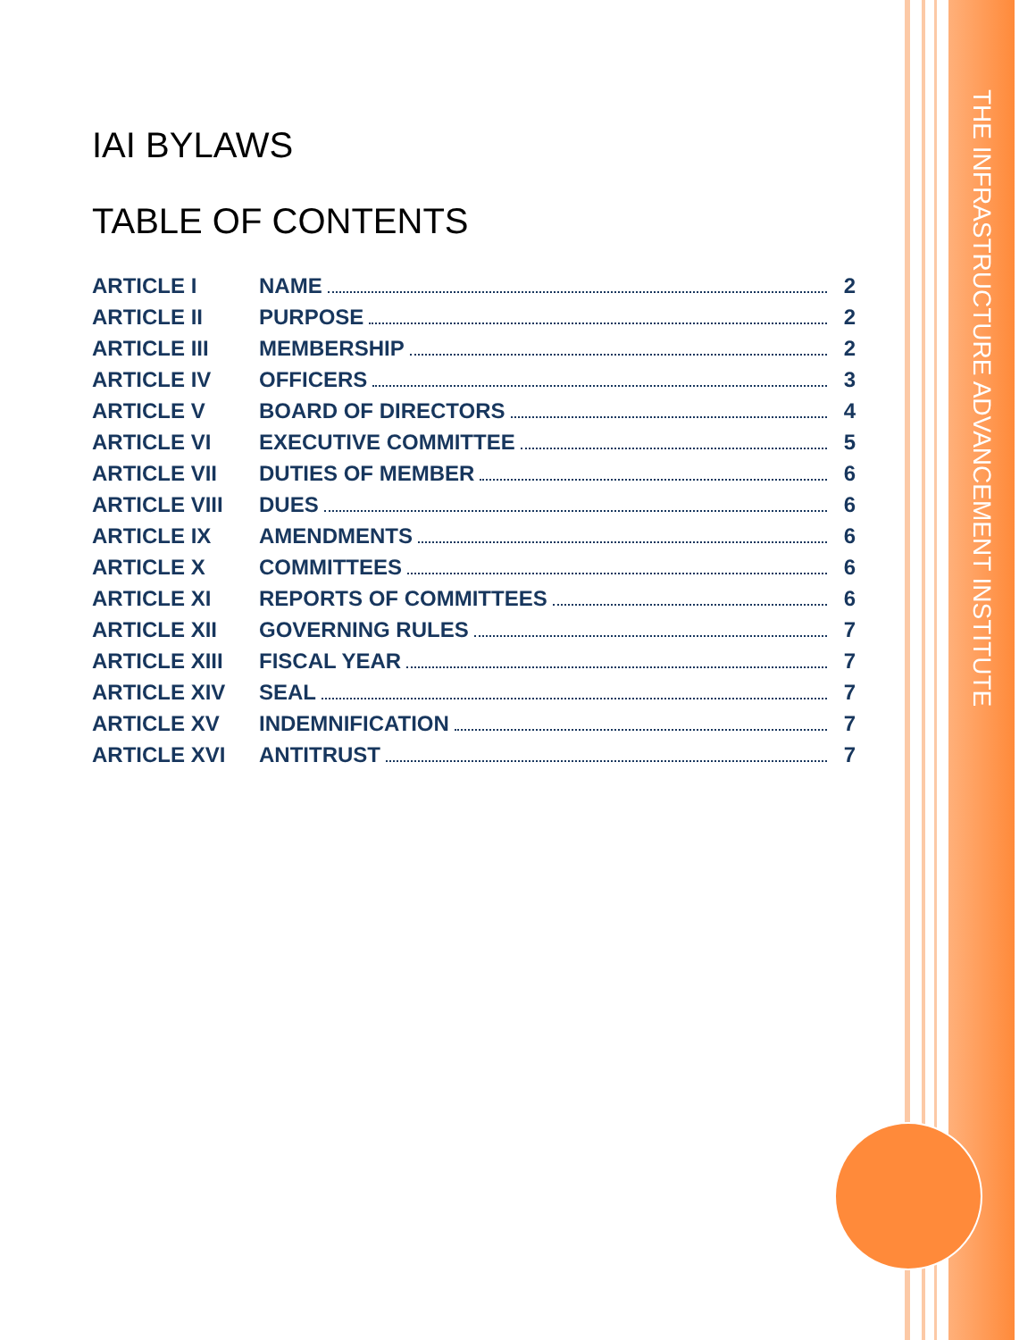THE INFRASTRUCTURE ADVANCEMENT INSTITUTE
IAI BYLAWS
TABLE OF CONTENTS
ARTICLE I NAME 2
ARTICLE II PURPOSE 2
ARTICLE III MEMBERSHIP 2
ARTICLE IV OFFICERS 3
ARTICLE V BOARD OF DIRECTORS 4
ARTICLE VI EXECUTIVE COMMITTEE 5
ARTICLE VII DUTIES OF MEMBER 6
ARTICLE VIII DUES 6
ARTICLE IX AMENDMENTS 6
ARTICLE X COMMITTEES 6
ARTICLE XI REPORTS OF COMMITTEES 6
ARTICLE XII GOVERNING RULES 7
ARTICLE XIII FISCAL YEAR 7
ARTICLE XIV SEAL 7
ARTICLE XV INDEMNIFICATION 7
ARTICLE XVI ANTITRUST 7